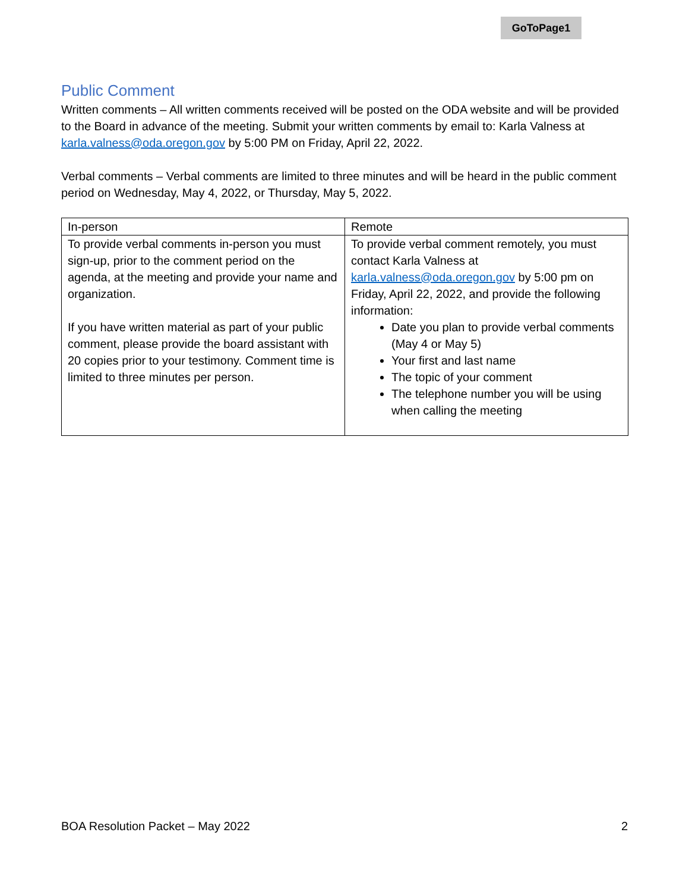GoToPage1
Public Comment
Written comments – All written comments received will be posted on the ODA website and will be provided to the Board in advance of the meeting. Submit your written comments by email to: Karla Valness at karla.valness@oda.oregon.gov by 5:00 PM on Friday, April 22, 2022.
Verbal comments – Verbal comments are limited to three minutes and will be heard in the public comment period on Wednesday, May 4, 2022, or Thursday, May 5, 2022.
| In-person | Remote |
| --- | --- |
| To provide verbal comments in-person you must sign-up, prior to the comment period on the agenda, at the meeting and provide your name and organization. If you have written material as part of your public comment, please provide the board assistant with 20 copies prior to your testimony. Comment time is limited to three minutes per person. | To provide verbal comment remotely, you must contact Karla Valness at karla.valness@oda.oregon.gov by 5:00 pm on Friday, April 22, 2022, and provide the following information: Date you plan to provide verbal comments (May 4 or May 5) Your first and last name The topic of your comment The telephone number you will be using when calling the meeting |
BOA Resolution Packet – May 2022 2